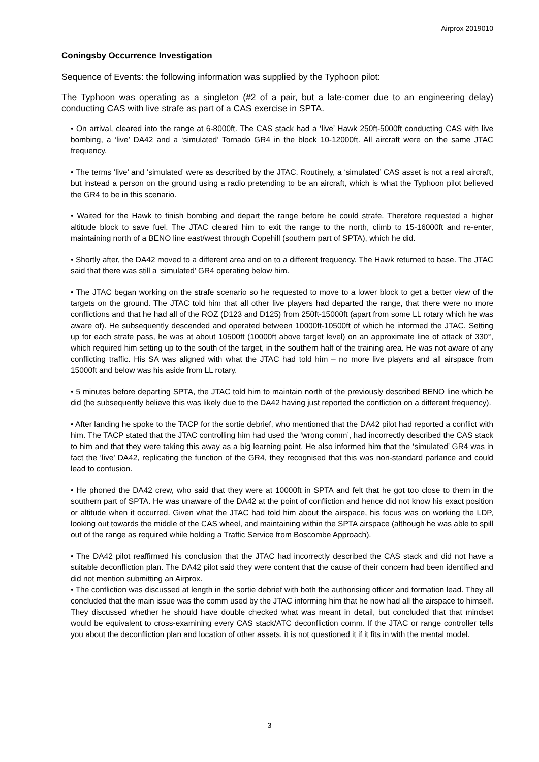Airprox 2019010
Coningsby Occurrence Investigation
Sequence of Events: the following information was supplied by the Typhoon pilot:
The Typhoon was operating as a singleton (#2 of a pair, but a late-comer due to an engineering delay) conducting CAS with live strafe as part of a CAS exercise in SPTA.
• On arrival, cleared into the range at 6-8000ft. The CAS stack had a ‘live’ Hawk 250ft-5000ft conducting CAS with live bombing, a ‘live’ DA42 and a ‘simulated’ Tornado GR4 in the block 10-12000ft. All aircraft were on the same JTAC frequency.
• The terms ‘live’ and ‘simulated’ were as described by the JTAC. Routinely, a ‘simulated’ CAS asset is not a real aircraft, but instead a person on the ground using a radio pretending to be an aircraft, which is what the Typhoon pilot believed the GR4 to be in this scenario.
• Waited for the Hawk to finish bombing and depart the range before he could strafe. Therefore requested a higher altitude block to save fuel. The JTAC cleared him to exit the range to the north, climb to 15-16000ft and re-enter, maintaining north of a BENO line east/west through Copehill (southern part of SPTA), which he did.
• Shortly after, the DA42 moved to a different area and on to a different frequency. The Hawk returned to base. The JTAC said that there was still a ‘simulated’ GR4 operating below him.
• The JTAC began working on the strafe scenario so he requested to move to a lower block to get a better view of the targets on the ground. The JTAC told him that all other live players had departed the range, that there were no more conflictions and that he had all of the ROZ (D123 and D125) from 250ft-15000ft (apart from some LL rotary which he was aware of). He subsequently descended and operated between 10000ft-10500ft of which he informed the JTAC. Setting up for each strafe pass, he was at about 10500ft (10000ft above target level) on an approximate line of attack of 330°, which required him setting up to the south of the target, in the southern half of the training area. He was not aware of any conflicting traffic. His SA was aligned with what the JTAC had told him – no more live players and all airspace from 15000ft and below was his aside from LL rotary.
• 5 minutes before departing SPTA, the JTAC told him to maintain north of the previously described BENO line which he did (he subsequently believe this was likely due to the DA42 having just reported the confliction on a different frequency).
• After landing he spoke to the TACP for the sortie debrief, who mentioned that the DA42 pilot had reported a conflict with him. The TACP stated that the JTAC controlling him had used the ‘wrong comm’, had incorrectly described the CAS stack to him and that they were taking this away as a big learning point. He also informed him that the ‘simulated’ GR4 was in fact the ‘live’ DA42, replicating the function of the GR4, they recognised that this was non-standard parlance and could lead to confusion.
• He phoned the DA42 crew, who said that they were at 10000ft in SPTA and felt that he got too close to them in the southern part of SPTA. He was unaware of the DA42 at the point of confliction and hence did not know his exact position or altitude when it occurred. Given what the JTAC had told him about the airspace, his focus was on working the LDP, looking out towards the middle of the CAS wheel, and maintaining within the SPTA airspace (although he was able to spill out of the range as required while holding a Traffic Service from Boscombe Approach).
• The DA42 pilot reaffirmed his conclusion that the JTAC had incorrectly described the CAS stack and did not have a suitable deconfliction plan. The DA42 pilot said they were content that the cause of their concern had been identified and did not mention submitting an Airprox.
• The confliction was discussed at length in the sortie debrief with both the authorising officer and formation lead. They all concluded that the main issue was the comm used by the JTAC informing him that he now had all the airspace to himself. They discussed whether he should have double checked what was meant in detail, but concluded that that mindset would be equivalent to cross-examining every CAS stack/ATC deconfliction comm. If the JTAC or range controller tells you about the deconfliction plan and location of other assets, it is not questioned it if it fits in with the mental model.
3